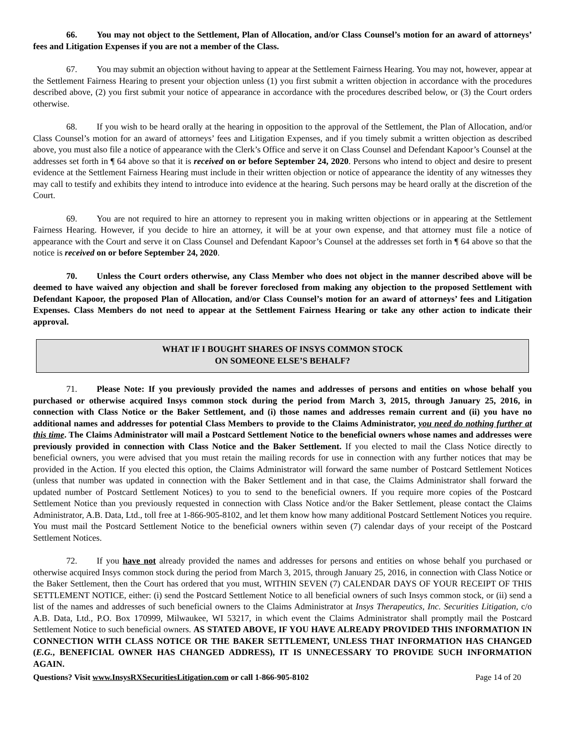66. You may not object to the Settlement, Plan of Allocation, and/or Class Counsel’s motion for an award of attorneys’ fees and Litigation Expenses if you are not a member of the Class.
67. You may submit an objection without having to appear at the Settlement Fairness Hearing. You may not, however, appear at the Settlement Fairness Hearing to present your objection unless (1) you first submit a written objection in accordance with the procedures described above, (2) you first submit your notice of appearance in accordance with the procedures described below, or (3) the Court orders otherwise.
68. If you wish to be heard orally at the hearing in opposition to the approval of the Settlement, the Plan of Allocation, and/or Class Counsel’s motion for an award of attorneys’ fees and Litigation Expenses, and if you timely submit a written objection as described above, you must also file a notice of appearance with the Clerk’s Office and serve it on Class Counsel and Defendant Kapoor’s Counsel at the addresses set forth in ¶ 64 above so that it is received on or before September 24, 2020. Persons who intend to object and desire to present evidence at the Settlement Fairness Hearing must include in their written objection or notice of appearance the identity of any witnesses they may call to testify and exhibits they intend to introduce into evidence at the hearing. Such persons may be heard orally at the discretion of the Court.
69. You are not required to hire an attorney to represent you in making written objections or in appearing at the Settlement Fairness Hearing. However, if you decide to hire an attorney, it will be at your own expense, and that attorney must file a notice of appearance with the Court and serve it on Class Counsel and Defendant Kapoor’s Counsel at the addresses set forth in ¶ 64 above so that the notice is received on or before September 24, 2020.
70. Unless the Court orders otherwise, any Class Member who does not object in the manner described above will be deemed to have waived any objection and shall be forever foreclosed from making any objection to the proposed Settlement with Defendant Kapoor, the proposed Plan of Allocation, and/or Class Counsel’s motion for an award of attorneys’ fees and Litigation Expenses. Class Members do not need to appear at the Settlement Fairness Hearing or take any other action to indicate their approval.
WHAT IF I BOUGHT SHARES OF INSYS COMMON STOCK
ON SOMEONE ELSE’S BEHALF?
71. Please Note: If you previously provided the names and addresses of persons and entities on whose behalf you purchased or otherwise acquired Insys common stock during the period from March 3, 2015, through January 25, 2016, in connection with Class Notice or the Baker Settlement, and (i) those names and addresses remain current and (ii) you have no additional names and addresses for potential Class Members to provide to the Claims Administrator, you need do nothing further at this time. The Claims Administrator will mail a Postcard Settlement Notice to the beneficial owners whose names and addresses were previously provided in connection with Class Notice and the Baker Settlement. If you elected to mail the Class Notice directly to beneficial owners, you were advised that you must retain the mailing records for use in connection with any further notices that may be provided in the Action. If you elected this option, the Claims Administrator will forward the same number of Postcard Settlement Notices (unless that number was updated in connection with the Baker Settlement and in that case, the Claims Administrator shall forward the updated number of Postcard Settlement Notices) to you to send to the beneficial owners. If you require more copies of the Postcard Settlement Notice than you previously requested in connection with Class Notice and/or the Baker Settlement, please contact the Claims Administrator, A.B. Data, Ltd., toll free at 1-866-905-8102, and let them know how many additional Postcard Settlement Notices you require. You must mail the Postcard Settlement Notice to the beneficial owners within seven (7) calendar days of your receipt of the Postcard Settlement Notices.
72. If you have not already provided the names and addresses for persons and entities on whose behalf you purchased or otherwise acquired Insys common stock during the period from March 3, 2015, through January 25, 2016, in connection with Class Notice or the Baker Settlement, then the Court has ordered that you must, WITHIN SEVEN (7) CALENDAR DAYS OF YOUR RECEIPT OF THIS SETTLEMENT NOTICE, either: (i) send the Postcard Settlement Notice to all beneficial owners of such Insys common stock, or (ii) send a list of the names and addresses of such beneficial owners to the Claims Administrator at Insys Therapeutics, Inc. Securities Litigation, c/o A.B. Data, Ltd., P.O. Box 170999, Milwaukee, WI 53217, in which event the Claims Administrator shall promptly mail the Postcard Settlement Notice to such beneficial owners. AS STATED ABOVE, IF YOU HAVE ALREADY PROVIDED THIS INFORMATION IN CONNECTION WITH CLASS NOTICE OR THE BAKER SETTLEMENT, UNLESS THAT INFORMATION HAS CHANGED (E.G., BENEFICIAL OWNER HAS CHANGED ADDRESS), IT IS UNNECESSARY TO PROVIDE SUCH INFORMATION AGAIN.
Questions? Visit www.InsysRXSecuritiesLitigation.com or call 1-866-905-8102 Page 14 of 20